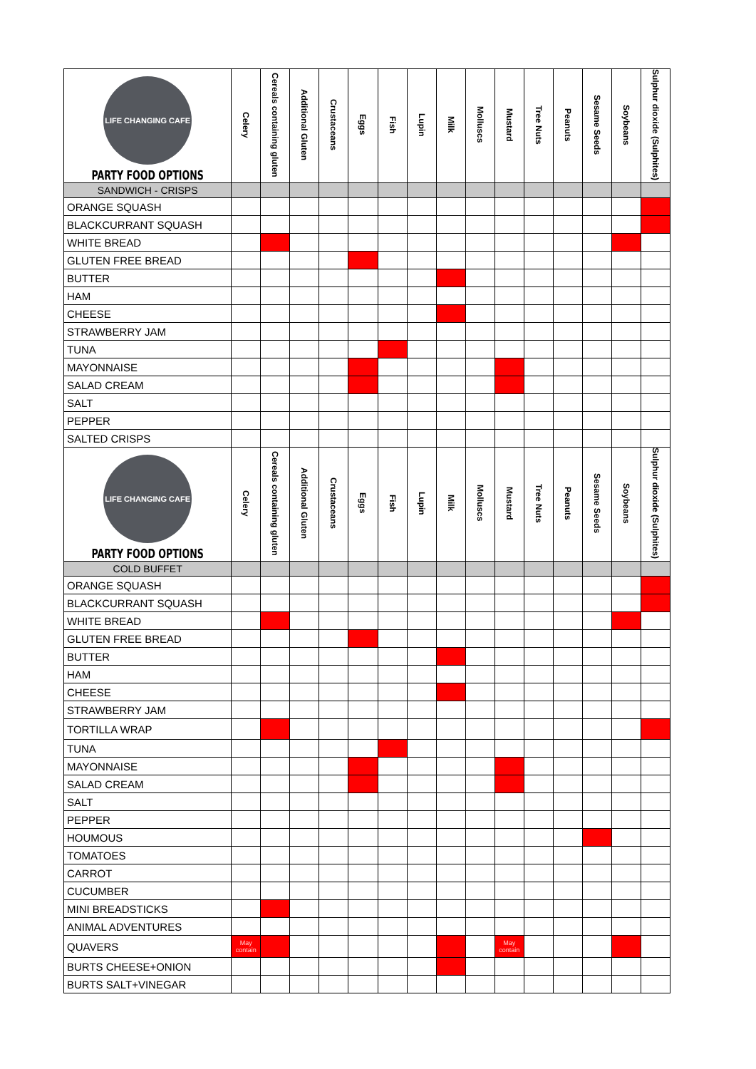| LIFE CHANGING CAFE PARTY FOOD OPTIONS | Celery | Cereals containing gluten | Additional Gluten | Crustaceans | Eggs | Fish | Lupin | Milk | Molluscs | Mustard | Tree Nuts | Peanuts | Sesame Seeds | Soybeans | Sulphur dioxide (Sulphites) |
| --- | --- | --- | --- | --- | --- | --- | --- | --- | --- | --- | --- | --- | --- | --- | --- |
| SANDWICH - CRISPS | | | | | | | | | | | | | | | |
| ORANGE SQUASH | | | | | | | | | | | | | | | |
| BLACKCURRANT SQUASH | | | | | | | | | | | | | | | |
| WHITE BREAD | | | | | | | | | | | | | | | |
| GLUTEN FREE BREAD | | | | | | | | | | | | | | | |
| BUTTER | | | | | | | | | | | | | | | |
| HAM | | | | | | | | | | | | | | | |
| CHEESE | | | | | | | | | | | | | | | |
| STRAWBERRY JAM | | | | | | | | | | | | | | | |
| TUNA | | | | | | | | | | | | | | | |
| MAYONNAISE | | | | | | | | | | | | | | | |
| SALAD CREAM | | | | | | | | | | | | | | | |
| SALT | | | | | | | | | | | | | | | |
| PEPPER | | | | | | | | | | | | | | | |
| SALTED CRISPS | | | | | | | | | | | | | | | |
| LIFE CHANGING CAFE PARTY FOOD OPTIONS | Celery | Cereals containing gluten | Additional Gluten | Crustaceans | Eggs | Fish | Lupin | Milk | Molluscs | Mustard | Tree Nuts | Peanuts | Sesame Seeds | Soybeans | Sulphur dioxide (Sulphites) |
| COLD BUFFET | | | | | | | | | | | | | | | |
| ORANGE SQUASH | | | | | | | | | | | | | | | |
| BLACKCURRANT SQUASH | | | | | | | | | | | | | | | |
| WHITE BREAD | | | | | | | | | | | | | | | |
| GLUTEN FREE BREAD | | | | | | | | | | | | | | | |
| BUTTER | | | | | | | | | | | | | | | |
| HAM | | | | | | | | | | | | | | | |
| CHEESE | | | | | | | | | | | | | | | |
| STRAWBERRY JAM | | | | | | | | | | | | | | | |
| TORTILLA WRAP | | | | | | | | | | | | | | | |
| TUNA | | | | | | | | | | | | | | | |
| MAYONNAISE | | | | | | | | | | | | | | | |
| SALAD CREAM | | | | | | | | | | | | | | | |
| SALT | | | | | | | | | | | | | | | |
| PEPPER | | | | | | | | | | | | | | | |
| HOUMOUS | | | | | | | | | | | | | | | |
| TOMATOES | | | | | | | | | | | | | | | |
| CARROT | | | | | | | | | | | | | | | |
| CUCUMBER | | | | | | | | | | | | | | | |
| MINI BREADSTICKS | | | | | | | | | | | | | | | |
| ANIMAL ADVENTURES | | | | | | | | | | | | | | | |
| QUAVERS | May contain | | | | | | | | | May contain | | | | | |
| BURTS CHEESE+ONION | | | | | | | | | | | | | | | |
| BURTS SALT+VINEGAR | | | | | | | | | | | | | | | |